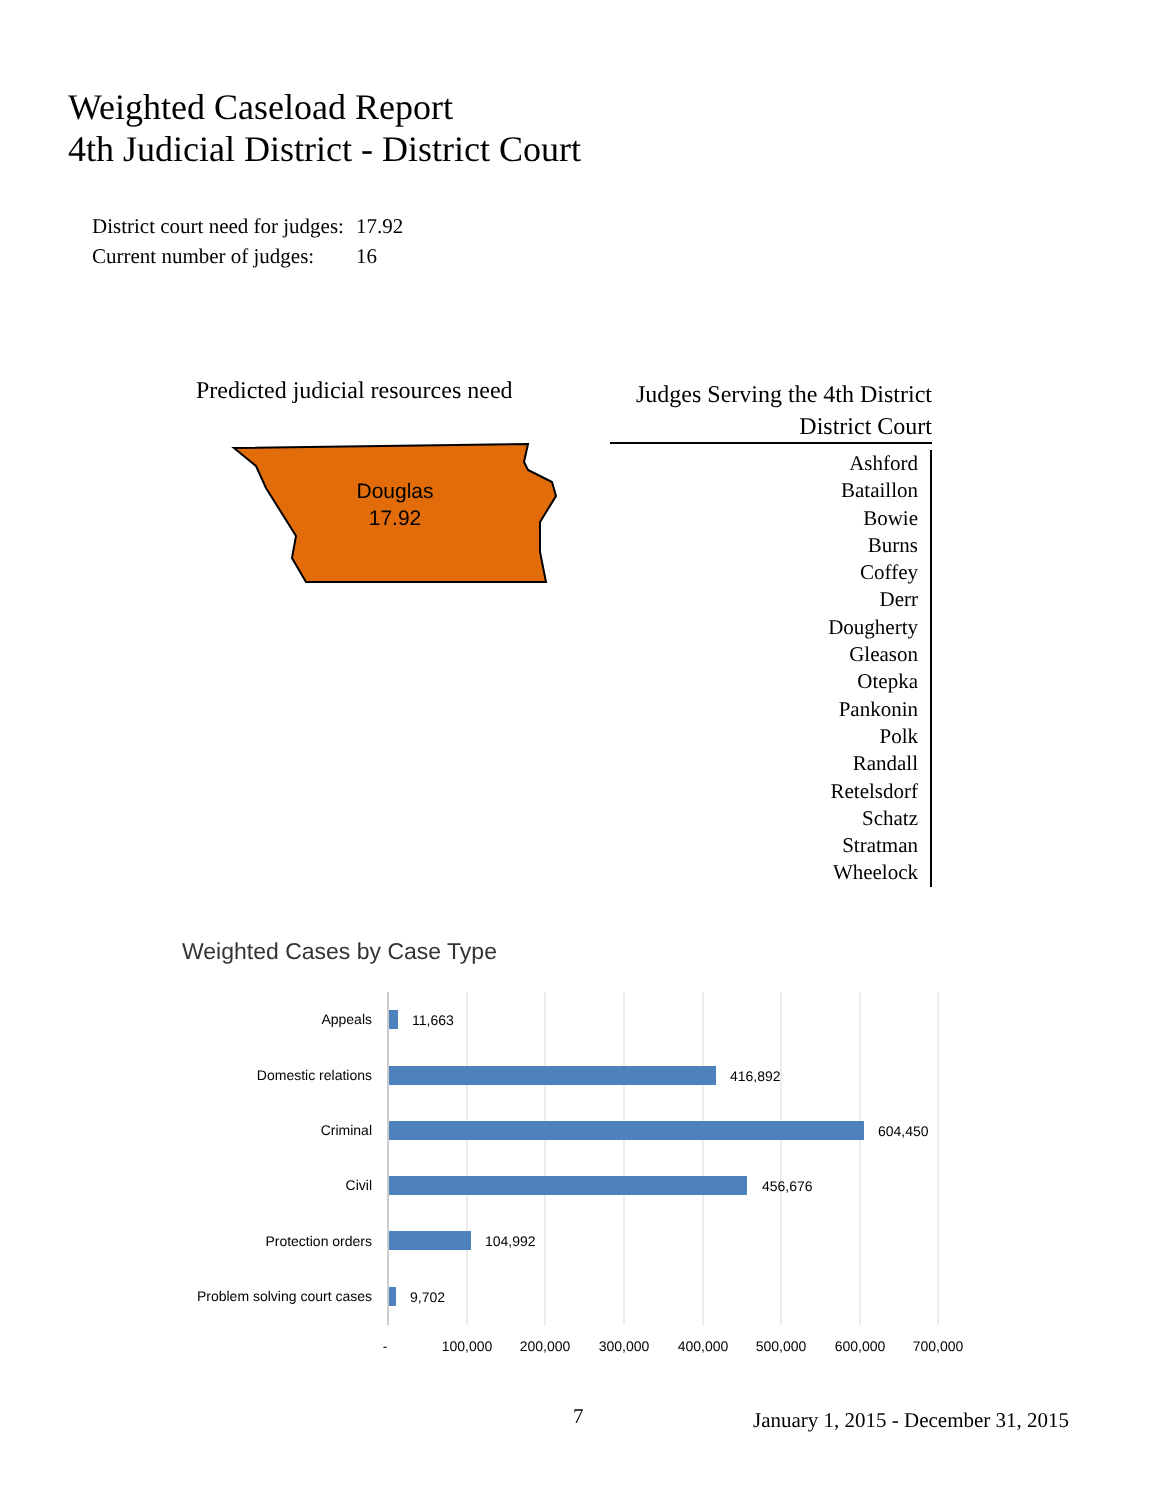Weighted Caseload Report
4th Judicial District - District Court
| District court need for judges: | 17.92 |
| Current number of judges: | 16 |
Predicted judicial resources need
Douglas
17.92
Judges Serving the 4th District
District Court
Ashford
Bataillon
Bowie
Burns
Coffey
Derr
Dougherty
Gleason
Otepka
Pankonin
Polk
Randall
Retelsdorf
Schatz
Stratman
Wheelock
Weighted Cases by Case Type
Appeals
Domestic relations
Criminal
Civil
Protection orders
Problem solving court cases
11,663
416,892
604,450
456,676
104,992
9,702
-
100,000
200,000
300,000
400,000
500,000
600,000
700,000
7
January 1, 2015 - December 31, 2015